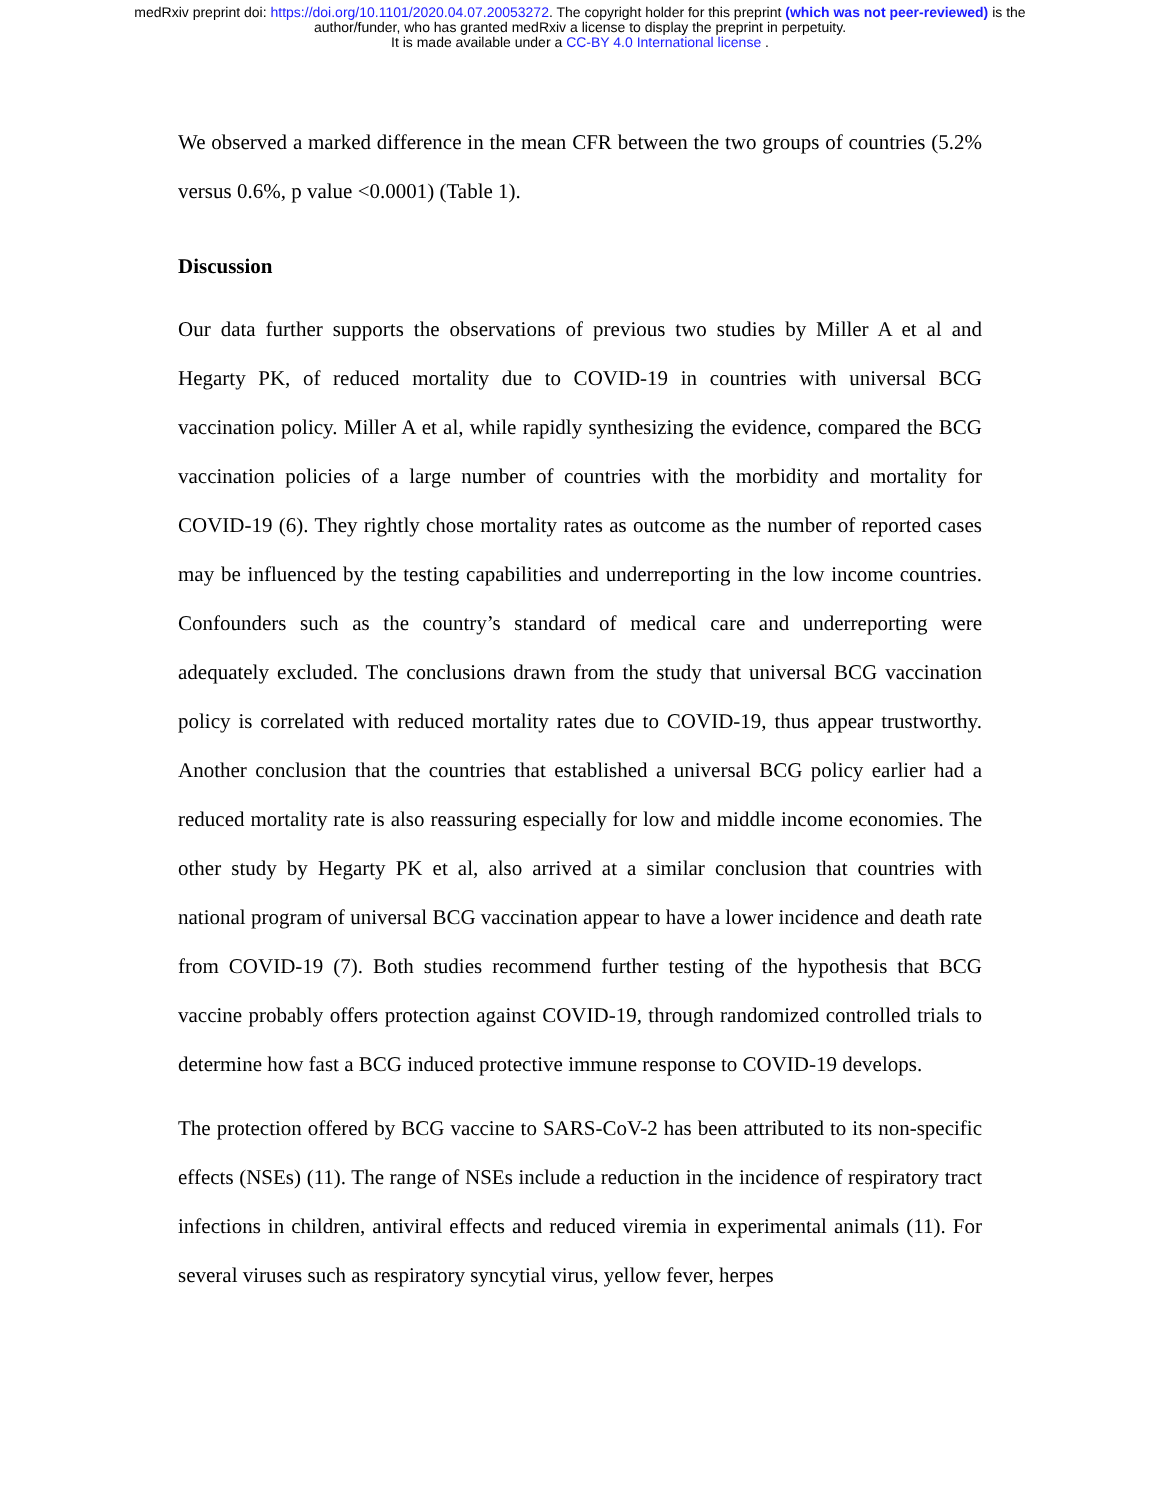medRxiv preprint doi: https://doi.org/10.1101/2020.04.07.20053272. The copyright holder for this preprint (which was not peer-reviewed) is the
author/funder, who has granted medRxiv a license to display the preprint in perpetuity.
It is made available under a CC-BY 4.0 International license .
We observed a marked difference in the mean CFR between the two groups of countries (5.2% versus 0.6%, p value <0.0001) (Table 1).
Discussion
Our data further supports the observations of previous two studies by Miller A et al and Hegarty PK, of reduced mortality due to COVID-19 in countries with universal BCG vaccination policy. Miller A et al, while rapidly synthesizing the evidence, compared the BCG vaccination policies of a large number of countries with the morbidity and mortality for COVID-19 (6). They rightly chose mortality rates as outcome as the number of reported cases may be influenced by the testing capabilities and underreporting in the low income countries. Confounders such as the country’s standard of medical care and underreporting were adequately excluded. The conclusions drawn from the study that universal BCG vaccination policy is correlated with reduced mortality rates due to COVID-19, thus appear trustworthy. Another conclusion that the countries that established a universal BCG policy earlier had a reduced mortality rate is also reassuring especially for low and middle income economies. The other study by Hegarty PK et al, also arrived at a similar conclusion that countries with national program of universal BCG vaccination appear to have a lower incidence and death rate from COVID-19 (7). Both studies recommend further testing of the hypothesis that BCG vaccine probably offers protection against COVID-19, through randomized controlled trials to determine how fast a BCG induced protective immune response to COVID-19 develops.
The protection offered by BCG vaccine to SARS-CoV-2 has been attributed to its non-specific effects (NSEs) (11). The range of NSEs include a reduction in the incidence of respiratory tract infections in children, antiviral effects and reduced viremia in experimental animals (11). For several viruses such as respiratory syncytial virus, yellow fever, herpes